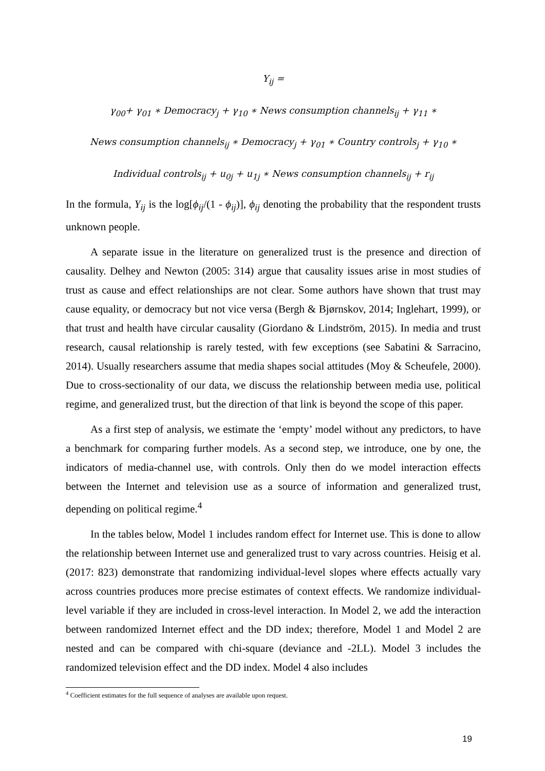Y<sub>ij</sub> =
γ<sub>00</sub>+ γ<sub>01</sub> ∗ Democracy<sub>j</sub> + γ<sub>10</sub> ∗ News consumption channels<sub>ij</sub> + γ<sub>11</sub> ∗
News consumption channels<sub>ij</sub> ∗ Democracy<sub>j</sub> + γ<sub>01</sub> ∗ Country controls<sub>j</sub> + γ<sub>10</sub> ∗
Individual controls<sub>ij</sub> + u<sub>0j</sub> + u<sub>1j</sub> ∗ News consumption channels<sub>ij</sub> + r<sub>ij</sub>
In the formula, Y<sub>ij</sub> is the log[ϕ<sub>ij</sub>/(1 - ϕ<sub>ij</sub>)], ϕ<sub>ij</sub> denoting the probability that the respondent trusts unknown people.
A separate issue in the literature on generalized trust is the presence and direction of causality. Delhey and Newton (2005: 314) argue that causality issues arise in most studies of trust as cause and effect relationships are not clear. Some authors have shown that trust may cause equality, or democracy but not vice versa (Bergh & Bjørnskov, 2014; Inglehart, 1999), or that trust and health have circular causality (Giordano & Lindström, 2015). In media and trust research, causal relationship is rarely tested, with few exceptions (see Sabatini & Sarracino, 2014). Usually researchers assume that media shapes social attitudes (Moy & Scheufele, 2000). Due to cross-sectionality of our data, we discuss the relationship between media use, political regime, and generalized trust, but the direction of that link is beyond the scope of this paper.
As a first step of analysis, we estimate the ‘empty’ model without any predictors, to have a benchmark for comparing further models. As a second step, we introduce, one by one, the indicators of media-channel use, with controls. Only then do we model interaction effects between the Internet and television use as a source of information and generalized trust, depending on political regime.<sup>4</sup>
In the tables below, Model 1 includes random effect for Internet use. This is done to allow the relationship between Internet use and generalized trust to vary across countries. Heisig et al. (2017: 823) demonstrate that randomizing individual-level slopes where effects actually vary across countries produces more precise estimates of context effects. We randomize individual-level variable if they are included in cross-level interaction. In Model 2, we add the interaction between randomized Internet effect and the DD index; therefore, Model 1 and Model 2 are nested and can be compared with chi-square (deviance and -2LL). Model 3 includes the randomized television effect and the DD index. Model 4 also includes
<sup>4</sup> Coefficient estimates for the full sequence of analyses are available upon request.
19